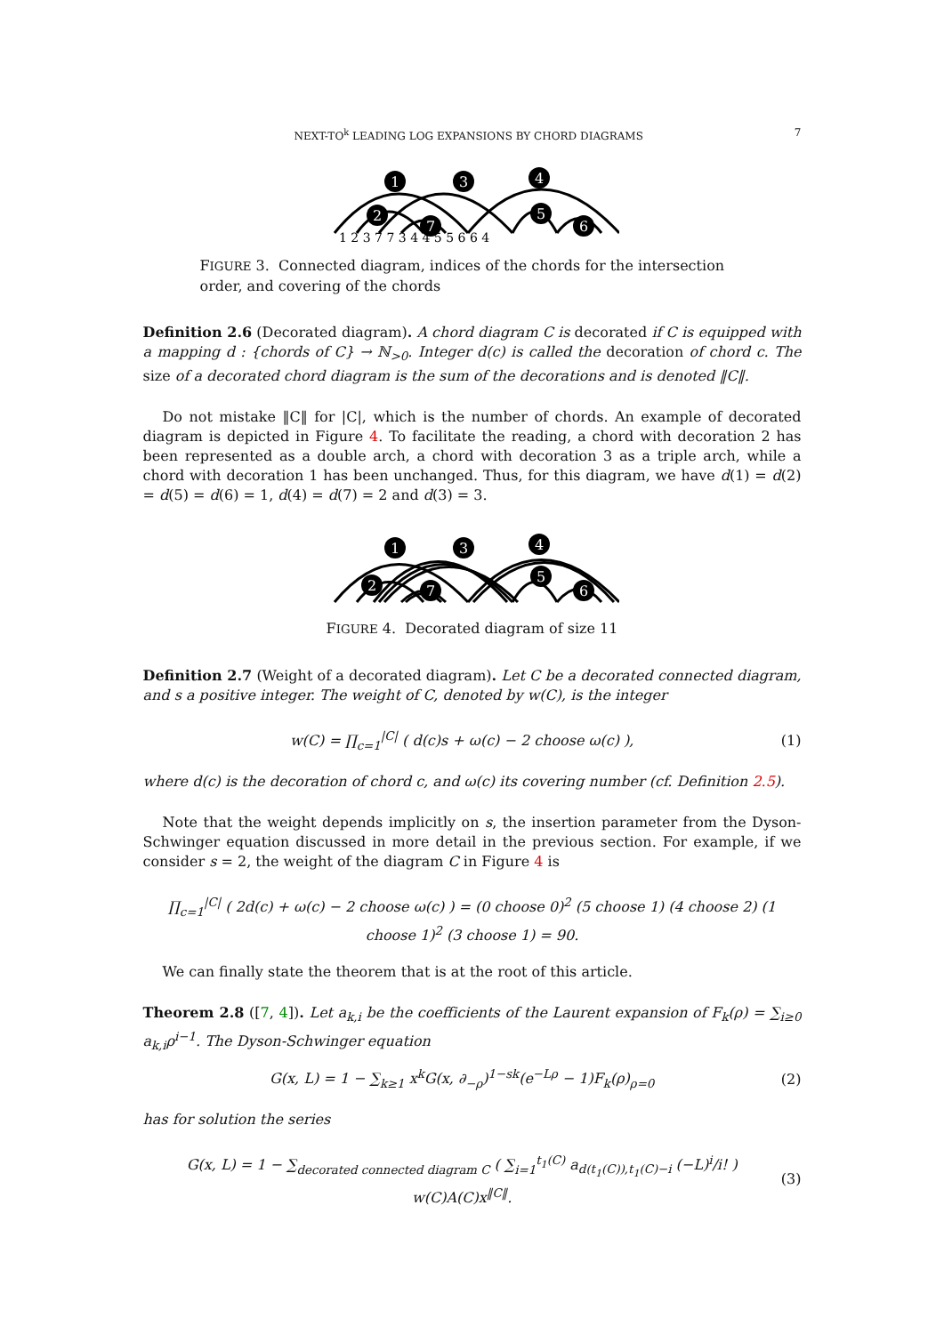NEXT-TO<sup>k</sup> LEADING LOG EXPANSIONS BY CHORD DIAGRAMS 7
1 2 3 7 7 3 4 4 5 5 6 6 4
1
3
4
2
7
5
6
FIGURE 3. Connected diagram, indices of the chords for the intersection order, and covering of the chords
Definition 2.6 (Decorated diagram). A chord diagram C is decorated if C is equipped with a mapping d : {chords of C} → ℕ<sub>>0</sub>. Integer d(c) is called the decoration of chord c. The size of a decorated chord diagram is the sum of the decorations and is denoted ‖C‖.
Do not mistake ‖C‖ for |C|, which is the number of chords. An example of decorated diagram is depicted in Figure 4. To facilitate the reading, a chord with decoration 2 has been represented as a double arch, a chord with decoration 3 as a triple arch, while a chord with decoration 1 has been unchanged. Thus, for this diagram, we have d(1) = d(2) = d(5) = d(6) = 1, d(4) = d(7) = 2 and d(3) = 3.
1
3
4
2
7
5
6
FIGURE 4. Decorated diagram of size 11
Definition 2.7 (Weight of a decorated diagram). Let C be a decorated connected diagram, and s a positive integer. The weight of C, denoted by w(C), is the integer
w(C) = ∏<sub>c=1</sub><sup>|C|</sup> ( d(c)s + ω(c) − 2 choose ω(c) ),
(1)
where d(c) is the decoration of chord c, and ω(c) its covering number (cf. Definition 2.5).
Note that the weight depends implicitly on s, the insertion parameter from the Dyson-Schwinger equation discussed in more detail in the previous section. For example, if we consider s = 2, the weight of the diagram C in Figure 4 is
∏<sub>c=1</sub><sup>|C|</sup> ( 2d(c) + ω(c) − 2 choose ω(c) ) = (0 choose 0)<sup>2</sup> (5 choose 1) (4 choose 2) (1 choose 1)<sup>2</sup> (3 choose 1) = 90.
We can finally state the theorem that is at the root of this article.
Theorem 2.8 ([7, 4]). Let a<sub>k,i</sub> be the coefficients of the Laurent expansion of F<sub>k</sub>(ρ) = ∑<sub>i≥0</sub> a<sub>k,i</sub>ρ<sup>i−1</sup>. The Dyson-Schwinger equation
G(x, L) = 1 − ∑<sub>k≥1</sub> x<sup>k</sup>G(x, ∂<sub>−ρ</sub>)<sup>1−sk</sup>(e<sup>−Lρ</sup> − 1)F<sub>k</sub>(ρ)<sub>ρ=0</sub>
(2)
has for solution the series
G(x, L) = 1 − ∑<sub>decorated connected diagram C</sub> ( ∑<sub>i=1</sub><sup>t<sub>1</sub>(C)</sup> a<sub>d(t<sub>1</sub>(C)),t<sub>1</sub>(C)−i</sub> (−L)<sup>i</sup>/i! ) w(C)A(C)x<sup>‖C‖</sup>.
(3)